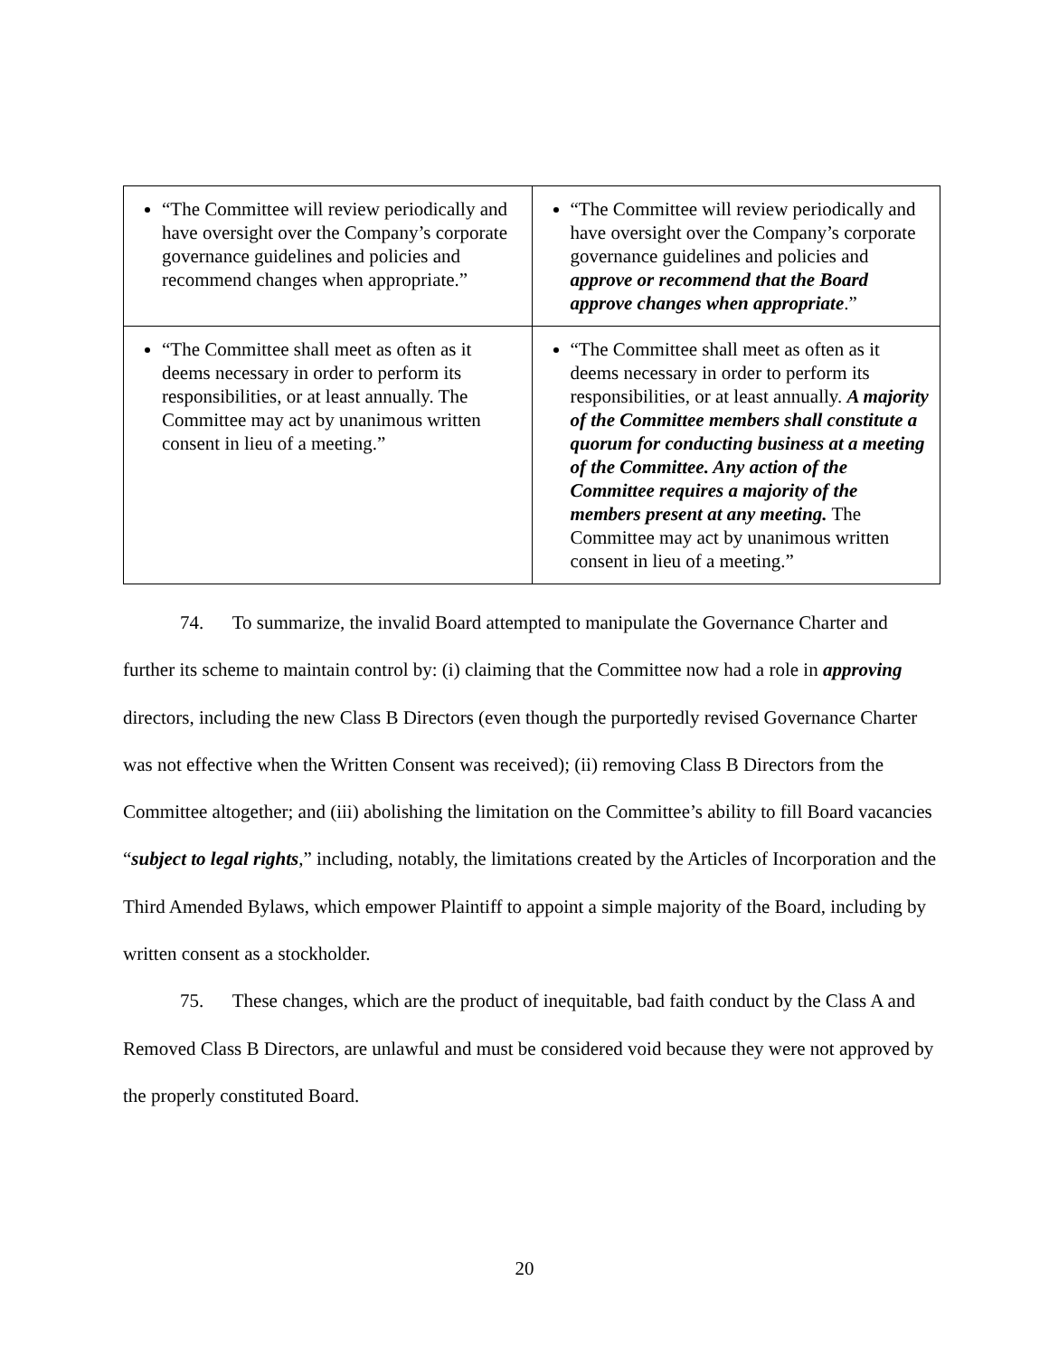| “The Committee will review periodically and have oversight over the Company’s corporate governance guidelines and policies and recommend changes when appropriate.” | “The Committee will review periodically and have oversight over the Company’s corporate governance guidelines and policies and approve or recommend that the Board approve changes when appropriate .” |
| “The Committee shall meet as often as it deems necessary in order to perform its responsibilities, or at least annually. The Committee may act by unanimous written consent in lieu of a meeting.” | “The Committee shall meet as often as it deems necessary in order to perform its responsibilities, or at least annually. A majority of the Committee members shall constitute a quorum for conducting business at a meeting of the Committee. Any action of the Committee requires a majority of the members present at any meeting. The Committee may act by unanimous written consent in lieu of a meeting.” |
74. To summarize, the invalid Board attempted to manipulate the Governance Charter and further its scheme to maintain control by: (i) claiming that the Committee now had a role in approving directors, including the new Class B Directors (even though the purportedly revised Governance Charter was not effective when the Written Consent was received); (ii) removing Class B Directors from the Committee altogether; and (iii) abolishing the limitation on the Committee’s ability to fill Board vacancies “subject to legal rights,” including, notably, the limitations created by the Articles of Incorporation and the Third Amended Bylaws, which empower Plaintiff to appoint a simple majority of the Board, including by written consent as a stockholder.
75. These changes, which are the product of inequitable, bad faith conduct by the Class A and Removed Class B Directors, are unlawful and must be considered void because they were not approved by the properly constituted Board.
20